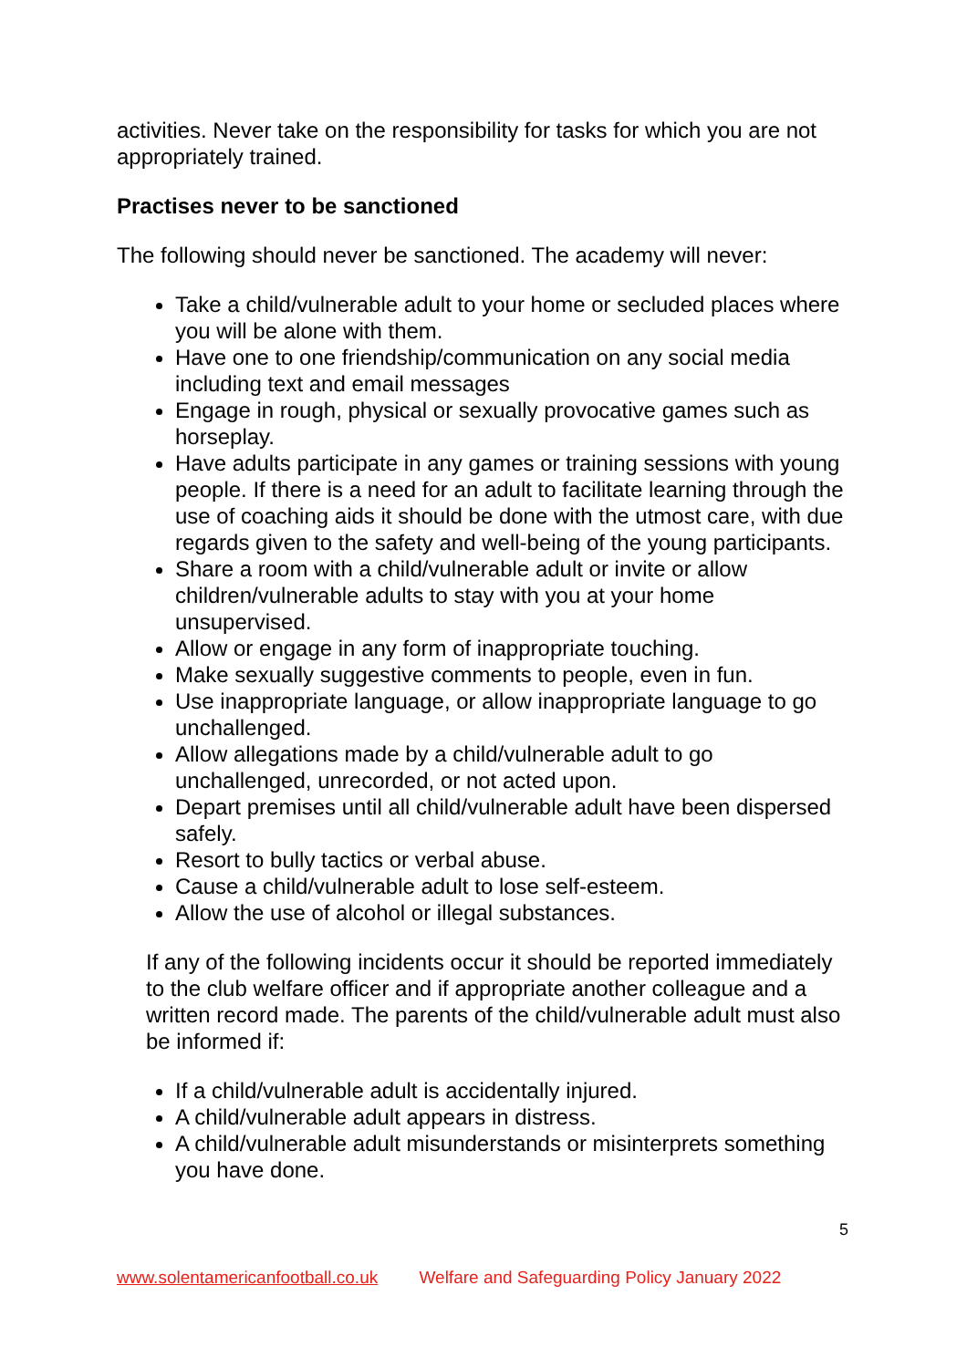activities. Never take on the responsibility for tasks for which you are not appropriately trained.
Practises never to be sanctioned
The following should never be sanctioned. The academy will never:
Take a child/vulnerable adult to your home or secluded places where you will be alone with them.
Have one to one friendship/communication on any social media including text and email messages
Engage in rough, physical or sexually provocative games such as horseplay.
Have adults participate in any games or training sessions with young people. If there is a need for an adult to facilitate learning through the use of coaching aids it should be done with the utmost care, with due regards given to the safety and well-being of the young participants.
Share a room with a child/vulnerable adult or invite or allow children/vulnerable adults to stay with you at your home unsupervised.
Allow or engage in any form of inappropriate touching.
Make sexually suggestive comments to people, even in fun.
Use inappropriate language, or allow inappropriate language to go unchallenged.
Allow allegations made by a child/vulnerable adult to go unchallenged, unrecorded, or not acted upon.
Depart premises until all child/vulnerable adult have been dispersed safely.
Resort to bully tactics or verbal abuse.
Cause a child/vulnerable adult to lose self-esteem.
Allow the use of alcohol or illegal substances.
If any of the following incidents occur it should be reported immediately to the club welfare officer and if appropriate another colleague and a written record made. The parents of the child/vulnerable adult must also be informed if:
If a child/vulnerable adult is accidentally injured.
A child/vulnerable adult appears in distress.
A child/vulnerable adult misunderstands or misinterprets something you have done.
5
www.solentamericanfootball.co.uk Welfare and Safeguarding Policy January 2022